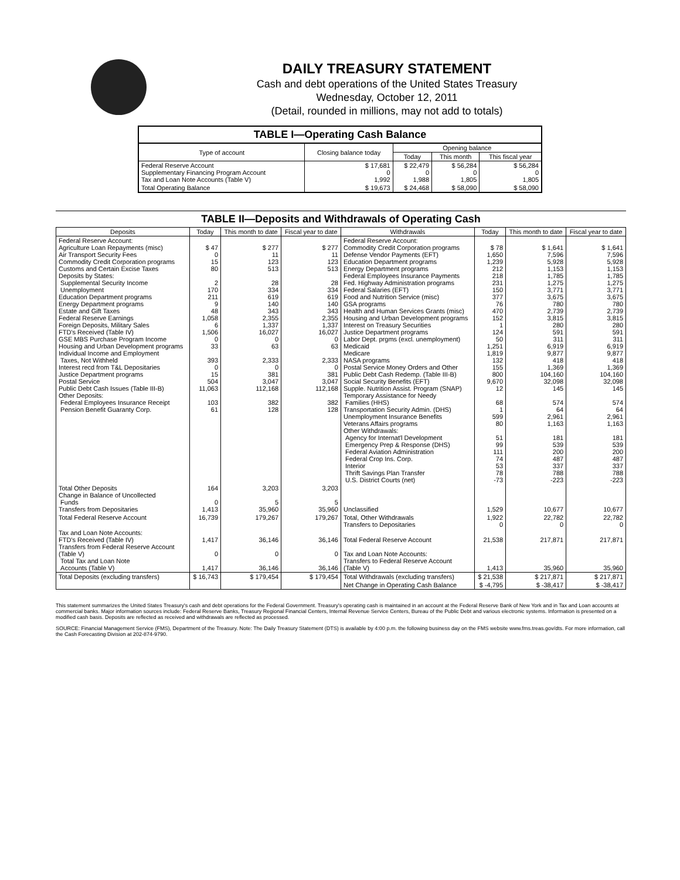DAILY TREASURY STATEMENT
Cash and debt operations of the United States Treasury
Wednesday, October 12, 2011
(Detail, rounded in millions, may not add to totals)
| TABLE I—Operating Cash Balance | | | | |
| Type of account | Closing balance today | Opening balance | | |
| | | Today | This month | This fiscal year |
| Federal Reserve Account Supplementary Financing Program Account Tax and Loan Note Accounts (Table V) | $ 17,681 0 1,992 | $ 22,479 0 1,988 | $ 56,284 0 1,805 | $ 56,284 0 1,805 |
| Total Operating Balance | $ 19,673 | $ 24,468 | $ 58,090 | $ 58,090 |
TABLE II—Deposits and Withdrawals of Operating Cash
| Deposits | Today | This month to date | Fiscal year to date | Withdrawals | Today | This month to date | Fiscal year to date |
| --- | --- | --- | --- | --- | --- | --- | --- |
| Federal Reserve Account: Agriculture Loan Repayments (misc) Air Transport Security Fees Commodity Credit Corporation programs Customs and Certain Excise Taxes Deposits by States: Supplemental Security Income Unemployment Education Department programs Energy Department programs Estate and Gift Taxes Federal Reserve Earnings Foreign Deposits, Military Sales FTD's Received (Table IV) GSE MBS Purchase Program Income Housing and Urban Development programs Individual Income and Employment Taxes, Not Withheld Interest recd from T&L Depositaries Justice Department programs Postal Service Public Debt Cash Issues (Table III-B) Other Deposits: Federal Employees Insurance Receipt Pension Benefit Guaranty Corp. | $ 47 0 15 80 2 170 211 9 48 1,058 6 1,506 0 33 393 0 15 504 11,063 103 61 | $ 277 11 123 513 28 334 619 140 343 2,355 1,337 16,027 0 63 2,333 0 381 3,047 112,168 382 128 | $ 277 11 123 513 28 334 619 140 343 2,355 1,337 16,027 0 63 2,333 0 381 3,047 112,168 382 128 | Federal Reserve Account: Commodity Credit Corporation programs Defense Vendor Payments (EFT) Education Department programs Energy Department programs Federal Employees Insurance Payments Fed. Highway Administration programs Federal Salaries (EFT) Food and Nutrition Service (misc) GSA programs Health and Human Services Grants (misc) Housing and Urban Development programs Interest on Treasury Securities Justice Department programs Labor Dept. prgms (excl. unemployment) Medicaid Medicare NASA programs Postal Service Money Orders and Other Public Debt Cash Redemp. (Table III-B) Social Security Benefits (EFT) Supple. Nutrition Assist. Program (SNAP) Temporary Assistance for Needy Families (HHS) Transportation Security Admin. (DHS) Unemployment Insurance Benefits Veterans Affairs programs Other Withdrawals: Agency for Internat'l Development Emergency Prep & Response (DHS) Federal Aviation Administration Federal Crop Ins. Corp. Interior Thrift Savings Plan Transfer U.S. District Courts (net) | $ 78 1,650 1,239 212 218 231 150 377 76 470 152 1 124 50 1,251 1,819 132 155 800 9,670 12 68 1 599 80 51 99 111 74 53 78 -73 | $ 1,641 7,596 5,928 1,153 1,785 1,275 3,771 3,675 780 2,739 3,815 280 591 311 6,919 9,877 418 1,369 104,160 32,098 145 574 64 2,961 1,163 181 539 200 487 337 788 -223 | $ 1,641 7,596 5,928 1,153 1,785 1,275 3,771 3,675 780 2,739 3,815 280 591 311 6,919 9,877 418 1,369 104,160 32,098 145 574 64 2,961 1,163 181 539 200 487 337 788 -223 |
| Total Other Deposits Change in Balance of Uncollected Funds Transfers from Depositaries | 164 0 1,413 | 3,203 5 35,960 | 3,203 5 35,960 | Unclassified | 1,529 | 10,677 | 10,677 |
| Total Federal Reserve Account | 16,739 | 179,267 | 179,267 | Total, Other Withdrawals Transfers to Depositaries | 1,922 0 | 22,782 0 | 22,782 0 |
| Tax and Loan Note Accounts: FTD's Received (Table IV) Transfers from Federal Reserve Account (Table V) Total Tax and Loan Note Accounts (Table V) | 1,417 0 1,417 | 36,146 0 36,146 | 36,146 0 36,146 | Total Federal Reserve Account Tax and Loan Note Accounts: Transfers to Federal Reserve Account (Table V) | 21,538 1,413 | 217,871 35,960 | 217,871 35,960 |
| Total Deposits (excluding transfers) | $ 16,743 | $ 179,454 | $ 179,454 | Total Withdrawals (excluding transfers) | $ 21,538 | $ 217,871 | $ 217,871 |
| | | | | Net Change in Operating Cash Balance | $ -4,795 | $ -38,417 | $ -38,417 |
This statement summarizes the United States Treasury's cash and debt operations for the Federal Government. Treasury's operating cash is maintained in an account at the Federal Reserve Bank of New York and in Tax and Loan accounts at commercial banks. Major information sources include: Federal Reserve Banks, Treasury Regional Financial Centers, Internal Revenue Service Centers, Bureau of the Public Debt and various electronic systems. Information is presented on a modified cash basis. Deposits are reflected as received and withdrawals are reflected as processed.
SOURCE: Financial Management Service (FMS), Department of the Treasury. Note: The Daily Treasury Statement (DTS) is available by 4:00 p.m. the following business day on the FMS website www.fms.treas.gov/dts. For more information, call the Cash Forecasting Division at 202-874-9790.